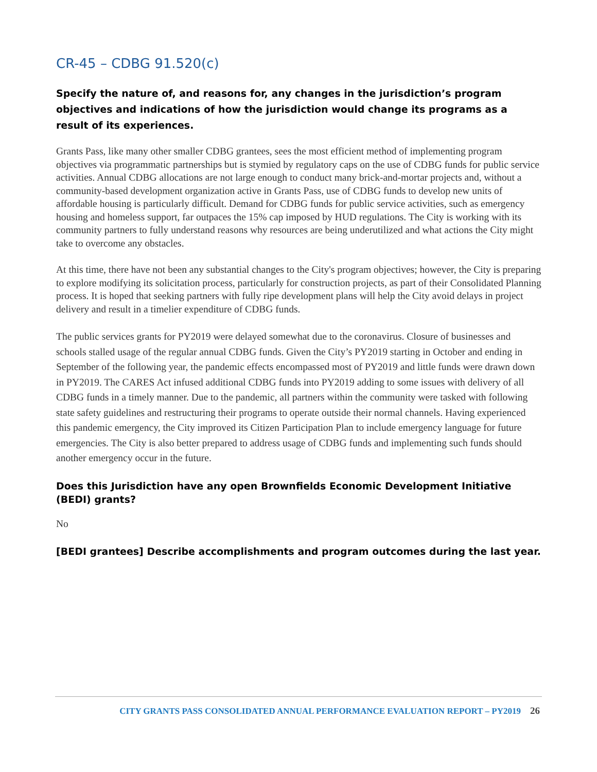CR-45 – CDBG 91.520(c)
Specify the nature of, and reasons for, any changes in the jurisdiction’s program objectives and indications of how the jurisdiction would change its programs as a result of its experiences.
Grants Pass, like many other smaller CDBG grantees, sees the most efficient method of implementing program objectives via programmatic partnerships but is stymied by regulatory caps on the use of CDBG funds for public service activities. Annual CDBG allocations are not large enough to conduct many brick-and-mortar projects and, without a community-based development organization active in Grants Pass, use of CDBG funds to develop new units of affordable housing is particularly difficult. Demand for CDBG funds for public service activities, such as emergency housing and homeless support, far outpaces the 15% cap imposed by HUD regulations. The City is working with its community partners to fully understand reasons why resources are being underutilized and what actions the City might take to overcome any obstacles.
At this time, there have not been any substantial changes to the City's program objectives; however, the City is preparing to explore modifying its solicitation process, particularly for construction projects, as part of their Consolidated Planning process. It is hoped that seeking partners with fully ripe development plans will help the City avoid delays in project delivery and result in a timelier expenditure of CDBG funds.
The public services grants for PY2019 were delayed somewhat due to the coronavirus. Closure of businesses and schools stalled usage of the regular annual CDBG funds. Given the City’s PY2019 starting in October and ending in September of the following year, the pandemic effects encompassed most of PY2019 and little funds were drawn down in PY2019. The CARES Act infused additional CDBG funds into PY2019 adding to some issues with delivery of all CDBG funds in a timely manner. Due to the pandemic, all partners within the community were tasked with following state safety guidelines and restructuring their programs to operate outside their normal channels. Having experienced this pandemic emergency, the City improved its Citizen Participation Plan to include emergency language for future emergencies. The City is also better prepared to address usage of CDBG funds and implementing such funds should another emergency occur in the future.
Does this Jurisdiction have any open Brownfields Economic Development Initiative (BEDI) grants?
No
[BEDI grantees] Describe accomplishments and program outcomes during the last year.
CITY GRANTS PASS CONSOLIDATED ANNUAL PERFORMANCE EVALUATION REPORT – PY2019 26